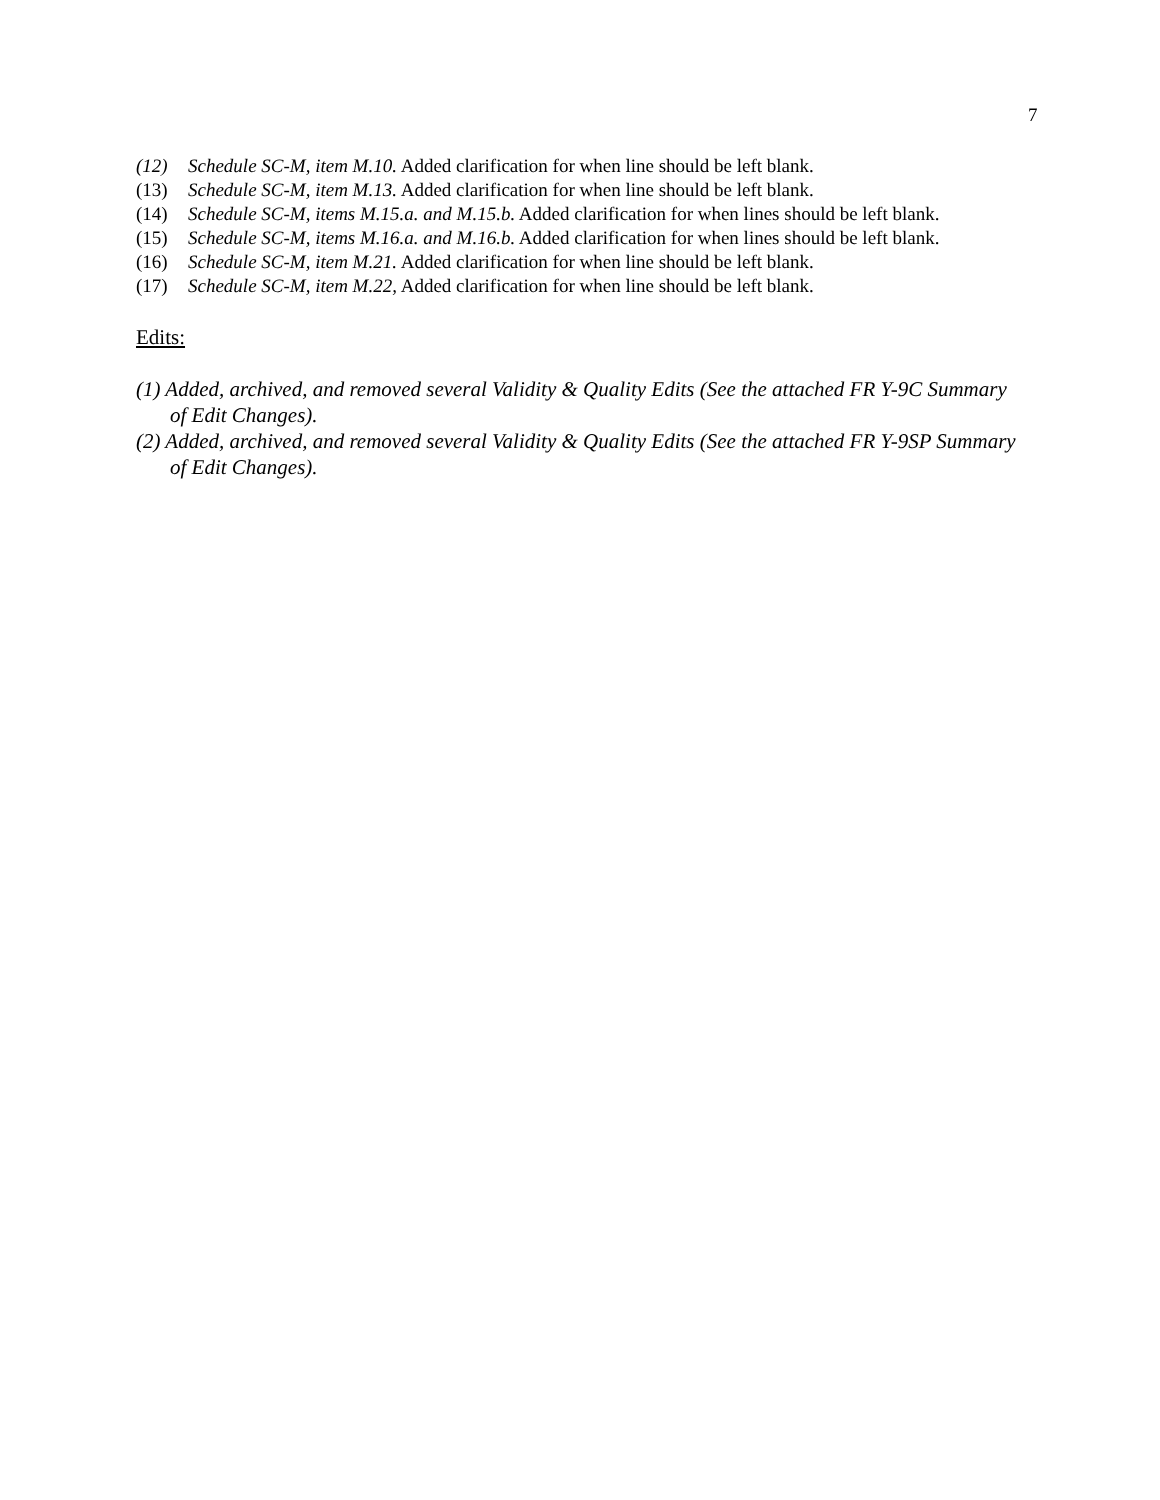7
(12) Schedule SC-M, item M.10. Added clarification for when line should be left blank.
(13) Schedule SC-M, item M.13. Added clarification for when line should be left blank.
(14) Schedule SC-M, items M.15.a. and M.15.b. Added clarification for when lines should be left blank.
(15) Schedule SC-M, items M.16.a. and M.16.b. Added clarification for when lines should be left blank.
(16) Schedule SC-M, item M.21. Added clarification for when line should be left blank.
(17) Schedule SC-M, item M.22, Added clarification for when line should be left blank.
Edits:
(1) Added, archived, and removed several Validity & Quality Edits (See the attached FR Y-9C Summary of Edit Changes).
(2) Added, archived, and removed several Validity & Quality Edits (See the attached FR Y-9SP Summary of Edit Changes).